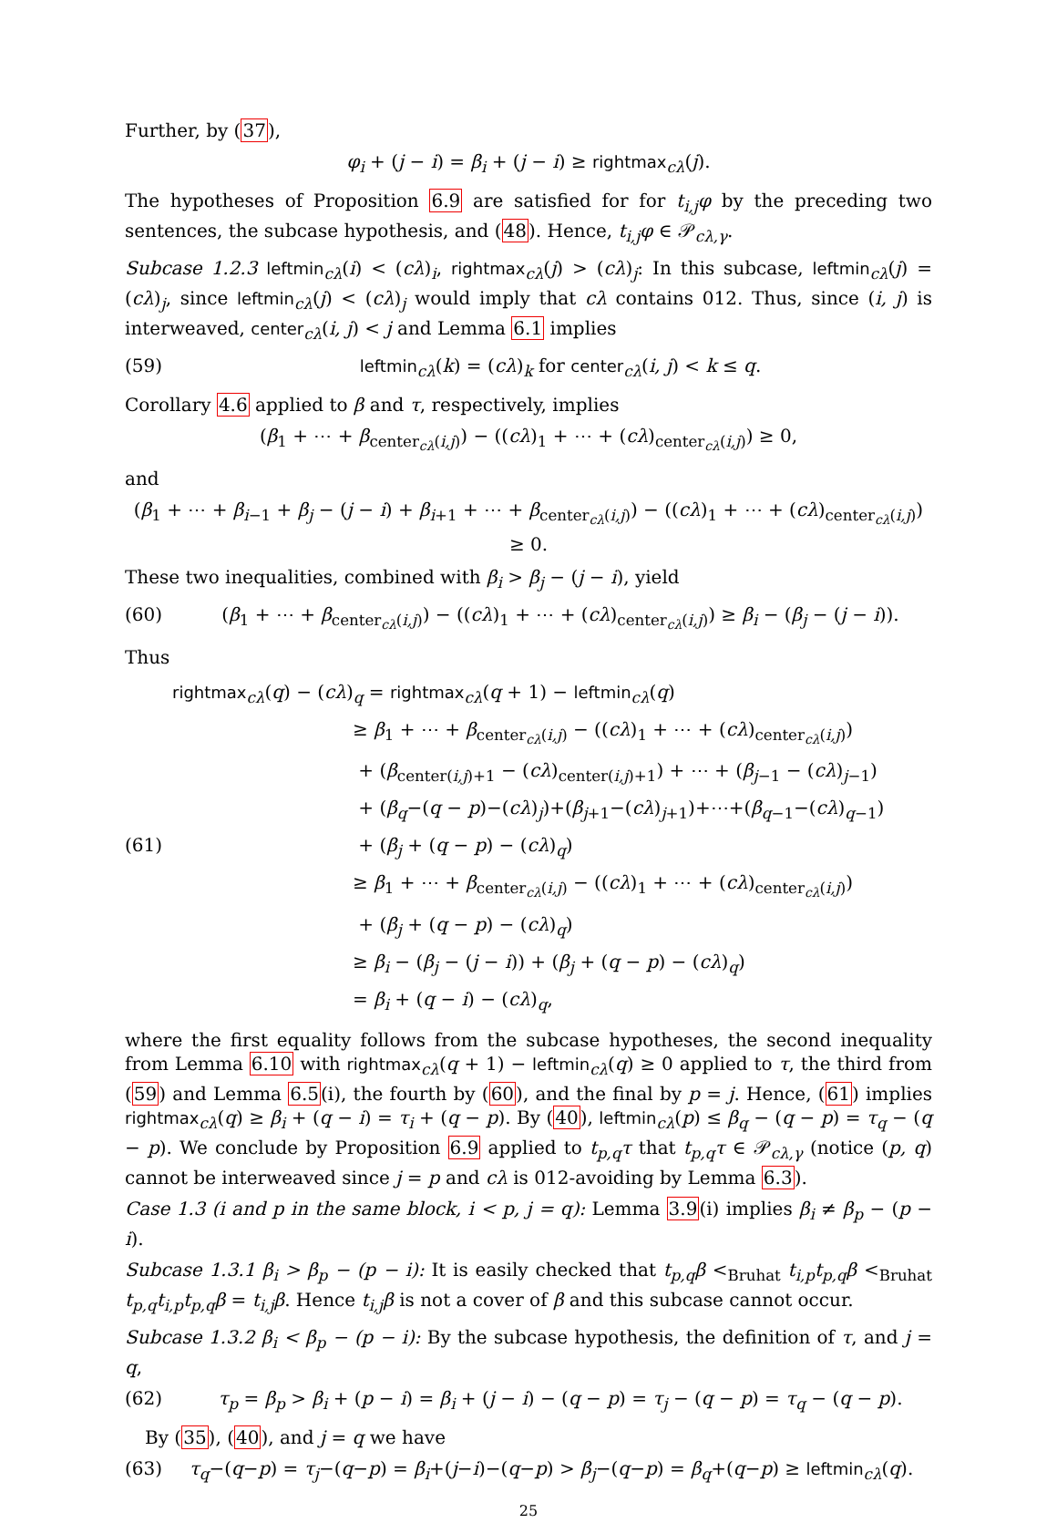Further, by (37),
φ<sub>i</sub> + (j − i) = β<sub>i</sub> + (j − i) ≥ rightmax<sub>cλ</sub>(j).
The hypotheses of Proposition 6.9 are satisfied for for t<sub>i,j</sub>φ by the preceding two sentences, the subcase hypothesis, and (48). Hence, t<sub>i,j</sub>φ ∈ 𝒫<sub>cλ,γ</sub>.
Subcase 1.2.3 leftmin<sub>cλ</sub>(i) < (cλ)<sub>i</sub>, rightmax<sub>cλ</sub>(j) > (cλ)<sub>j</sub>: In this subcase, leftmin<sub>cλ</sub>(j) = (cλ)<sub>j</sub>, since leftmin<sub>cλ</sub>(j) < (cλ)<sub>j</sub> would imply that cλ contains 012. Thus, since (i, j) is interweaved, center<sub>cλ</sub>(i, j) < j and Lemma 6.1 implies
(59) leftmin<sub>cλ</sub>(k) = (cλ)<sub>k</sub> for center<sub>cλ</sub>(i, j) < k ≤ q.
Corollary 4.6 applied to β and τ, respectively, implies
(β<sub>1</sub> + ⋯ + β<sub>center<sub>cλ</sub>(i,j)</sub>) − ((cλ)<sub>1</sub> + ⋯ + (cλ)<sub>center<sub>cλ</sub>(i,j)</sub>) ≥ 0,
and
(β<sub>1</sub> + ⋯ + β<sub>i−1</sub> + β<sub>j</sub> − (j − i) + β<sub>i+1</sub> + ⋯ + β<sub>center<sub>cλ</sub>(i,j)</sub>) − ((cλ)<sub>1</sub> + ⋯ + (cλ)<sub>center<sub>cλ</sub>(i,j)</sub>) ≥ 0.
These two inequalities, combined with β<sub>i</sub> > β<sub>j</sub> − (j − i), yield
(60) (β<sub>1</sub> + ⋯ + β<sub>center<sub>cλ</sub>(i,j)</sub>) − ((cλ)<sub>1</sub> + ⋯ + (cλ)<sub>center<sub>cλ</sub>(i,j)</sub>) ≥ β<sub>i</sub> − (β<sub>j</sub> − (j − i)).
Thus
rightmax<sub>cλ</sub>(q) − (cλ)<sub>q</sub> = rightmax<sub>cλ</sub>(q + 1) − leftmin<sub>cλ</sub>(q)
≥ β<sub>1</sub> + ⋯ + β<sub>center<sub>cλ</sub>(i,j)</sub> − ((cλ)<sub>1</sub> + ⋯ + (cλ)<sub>center<sub>cλ</sub>(i,j)</sub>)
+ (β<sub>center(i,j)+1</sub> − (cλ)<sub>center(i,j)+1</sub>) + ⋯ + (β<sub>j−1</sub> − (cλ)<sub>j−1</sub>)
+ (β<sub>q</sub>−(q − p)−(cλ)<sub>j</sub>)+(β<sub>j+1</sub>−(cλ)<sub>j+1</sub>)+⋯+(β<sub>q−1</sub>−(cλ)<sub>q−1</sub>)
(61) + (β<sub>j</sub> + (q − p) − (cλ)<sub>q</sub>)
≥ β<sub>1</sub> + ⋯ + β<sub>center<sub>cλ</sub>(i,j)</sub> − ((cλ)<sub>1</sub> + ⋯ + (cλ)<sub>center<sub>cλ</sub>(i,j)</sub>)
+ (β<sub>j</sub> + (q − p) − (cλ)<sub>q</sub>)
≥ β<sub>i</sub> − (β<sub>j</sub> − (j − i)) + (β<sub>j</sub> + (q − p) − (cλ)<sub>q</sub>)
= β<sub>i</sub> + (q − i) − (cλ)<sub>q</sub>,
where the first equality follows from the subcase hypotheses, the second inequality from Lemma 6.10 with rightmax<sub>cλ</sub>(q + 1) − leftmin<sub>cλ</sub>(q) ≥ 0 applied to τ, the third from (59) and Lemma 6.5(i), the fourth by (60), and the final by p = j. Hence, (61) implies rightmax<sub>cλ</sub>(q) ≥ β<sub>i</sub> + (q − i) = τ<sub>i</sub> + (q − p). By (40), leftmin<sub>cλ</sub>(p) ≤ β<sub>q</sub> − (q − p) = τ<sub>q</sub> − (q − p). We conclude by Proposition 6.9 applied to t<sub>p,q</sub>τ that t<sub>p,q</sub>τ ∈ 𝒫<sub>cλ,γ</sub> (notice (p, q) cannot be interweaved since j = p and cλ is 012-avoiding by Lemma 6.3).
Case 1.3 (i and p in the same block, i < p, j = q): Lemma 3.9(i) implies β<sub>i</sub> ≠ β<sub>p</sub> − (p − i).
Subcase 1.3.1 β<sub>i</sub> > β<sub>p</sub> − (p − i): It is easily checked that t<sub>p,q</sub>β <<sub>Bruhat</sub> t<sub>i,p</sub>t<sub>p,q</sub>β <<sub>Bruhat</sub> t<sub>p,q</sub>t<sub>i,p</sub>t<sub>p,q</sub>β = t<sub>i,j</sub>β. Hence t<sub>i,j</sub>β is not a cover of β and this subcase cannot occur.
Subcase 1.3.2 β<sub>i</sub> < β<sub>p</sub> − (p − i): By the subcase hypothesis, the definition of τ, and j = q,
(62) τ<sub>p</sub> = β<sub>p</sub> > β<sub>i</sub> + (p − i) = β<sub>i</sub> + (j − i) − (q − p) = τ<sub>j</sub> − (q − p) = τ<sub>q</sub> − (q − p).
By (35), (40), and j = q we have
(63) τ<sub>q</sub>−(q−p) = τ<sub>j</sub>−(q−p) = β<sub>i</sub>+(j−i)−(q−p) > β<sub>j</sub>−(q−p) = β<sub>q</sub>+(q−p) ≥ leftmin<sub>cλ</sub>(q).
25